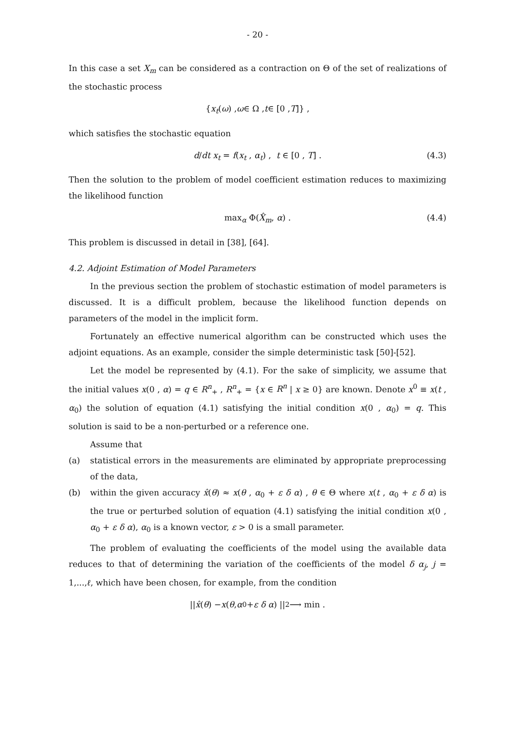- 20 -
In this case a set X<sub>m</sub> can be considered as a contraction on Θ of the set of realizations of the stochastic process
{ x<sub>t</sub> (ω) , ω ∈ Ω , t ∈ [0 , T]} ,
which satisfies the stochastic equation
d/dt x<sub>t</sub> = f(x<sub>t</sub> , α<sub>t</sub>) , t ∈ [0 , T] . (4.3)
Then the solution to the problem of model coefficient estimation reduces to maximizing the likelihood function
max<sub>α</sub> Φ(X̂<sub>m</sub>, α) . (4.4)
This problem is discussed in detail in [38], [64].
4.2. Adjoint Estimation of Model Parameters
In the previous section the problem of stochastic estimation of model parameters is discussed. It is a difficult problem, because the likelihood function depends on parameters of the model in the implicit form.
Fortunately an effective numerical algorithm can be constructed which uses the adjoint equations. As an example, consider the simple deterministic task [50]-[52].
Let the model be represented by (4.1). For the sake of simplicity, we assume that the initial values x(0 , α) = q ∈ R<sup>n</sup><sub>+</sub> , R<sup>n</sup><sub>+</sub> = {x ∈ R<sup>n</sup> | x ≥ 0} are known. Denote x<sup>0</sup> ≡ x(t , α<sub>0</sub>) the solution of equation (4.1) satisfying the initial condition x(0 , α<sub>0</sub>) = q. This solution is said to be a non-perturbed or a reference one.
Assume that
(a) statistical errors in the measurements are eliminated by appropriate preprocessing of the data,
(b) within the given accuracy x̂(θ) ≈ x(θ , α<sub>0</sub> + ε δ α) , θ ∈ Θ where x(t , α<sub>0</sub> + ε δ α) is the true or perturbed solution of equation (4.1) satisfying the initial condition x(0 , α<sub>0</sub> + ε δ α), α<sub>0</sub> is a known vector, ε > 0 is a small parameter.
The problem of evaluating the coefficients of the model using the available data reduces to that of determining the variation of the coefficients of the model δ α<sub>j</sub>, j = 1,...,ℓ, which have been chosen, for example, from the condition
|| x̂ (θ) − x (θ , α<sub>0</sub> + ε δ α) ||<sup>2</sup> ⟶ min .